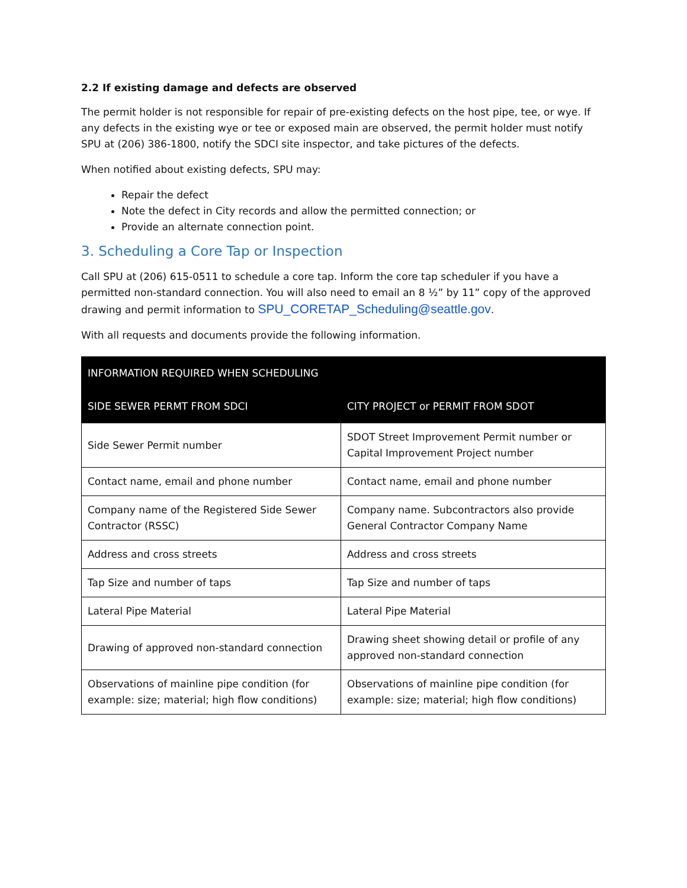2.2 If existing damage and defects are observed
The permit holder is not responsible for repair of pre-existing defects on the host pipe, tee, or wye. If any defects in the existing wye or tee or exposed main are observed, the permit holder must notify SPU at (206) 386-1800, notify the SDCI site inspector, and take pictures of the defects.
When notified about existing defects, SPU may:
Repair the defect
Note the defect in City records and allow the permitted connection; or
Provide an alternate connection point.
3. Scheduling a Core Tap or Inspection
Call SPU at (206) 615-0511 to schedule a core tap. Inform the core tap scheduler if you have a permitted non-standard connection. You will also need to email an 8 ½” by 11” copy of the approved drawing and permit information to SPU_CORETAP_Scheduling@seattle.gov.
With all requests and documents provide the following information.
| INFORMATION REQUIRED WHEN SCHEDULING | |
| --- | --- |
| SIDE SEWER PERMT FROM SDCI | CITY PROJECT or PERMIT FROM SDOT |
| Side Sewer Permit number | SDOT Street Improvement Permit number or Capital Improvement Project number |
| Contact name, email and phone number | Contact name, email and phone number |
| Company name of the Registered Side Sewer Contractor (RSSC) | Company name. Subcontractors also provide General Contractor Company Name |
| Address and cross streets | Address and cross streets |
| Tap Size and number of taps | Tap Size and number of taps |
| Lateral Pipe Material | Lateral Pipe Material |
| Drawing of approved non-standard connection | Drawing sheet showing detail or profile of any approved non-standard connection |
| Observations of mainline pipe condition (for example: size; material; high flow conditions) | Observations of mainline pipe condition (for example: size; material; high flow conditions) |